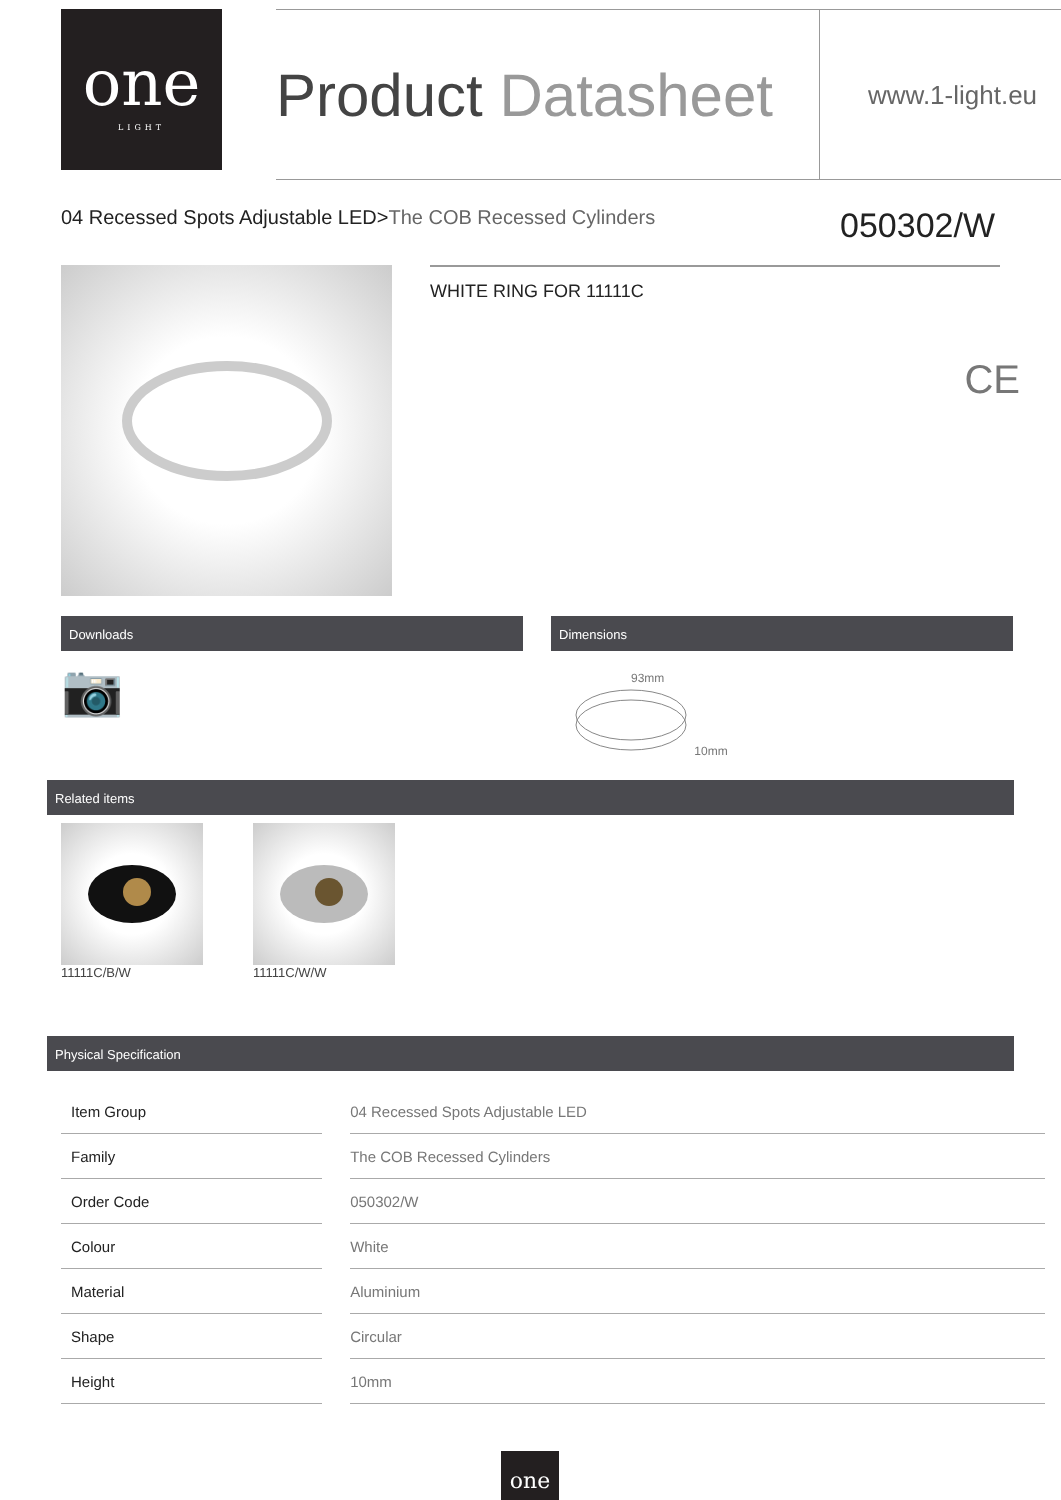one
LIGHT
Product Datasheet
www.1-light.eu
04 Recessed Spots Adjustable LED>The COB Recessed Cylinders
050302/W
WHITE RING FOR 11111C
CE
Downloads
📷
Dimensions
93mm
10mm
Related items
11111C/B/W 11111C/W/W
Physical Specification
| Item Group | 04 Recessed Spots Adjustable LED |
| Family | The COB Recessed Cylinders |
| Order Code | 050302/W |
| Colour | White |
| Material | Aluminium |
| Shape | Circular |
| Height | 10mm |
one